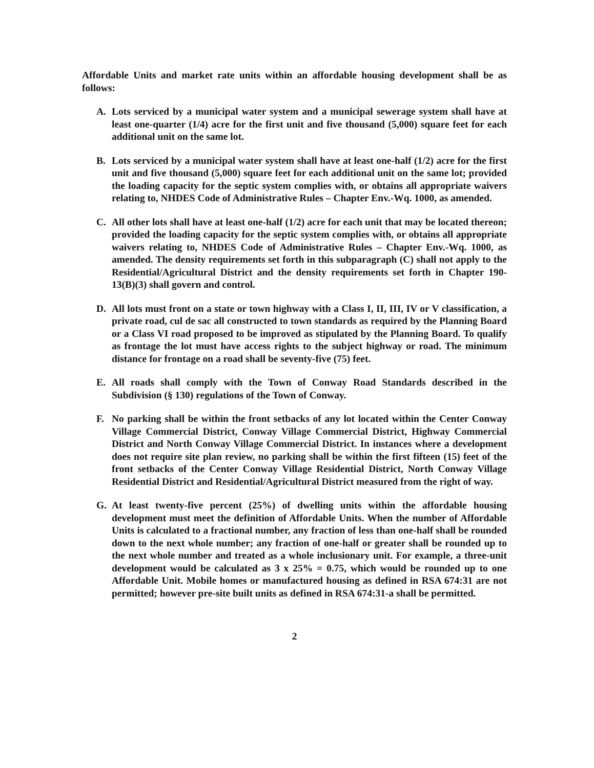Affordable Units and market rate units within an affordable housing development shall be as follows:
A. Lots serviced by a municipal water system and a municipal sewerage system shall have at least one-quarter (1/4) acre for the first unit and five thousand (5,000) square feet for each additional unit on the same lot.
B. Lots serviced by a municipal water system shall have at least one-half (1/2) acre for the first unit and five thousand (5,000) square feet for each additional unit on the same lot; provided the loading capacity for the septic system complies with, or obtains all appropriate waivers relating to, NHDES Code of Administrative Rules – Chapter Env.-Wq. 1000, as amended.
C. All other lots shall have at least one-half (1/2) acre for each unit that may be located thereon; provided the loading capacity for the septic system complies with, or obtains all appropriate waivers relating to, NHDES Code of Administrative Rules – Chapter Env.-Wq. 1000, as amended. The density requirements set forth in this subparagraph (C) shall not apply to the Residential/Agricultural District and the density requirements set forth in Chapter 190-13(B)(3) shall govern and control.
D. All lots must front on a state or town highway with a Class I, II, III, IV or V classification, a private road, cul de sac all constructed to town standards as required by the Planning Board or a Class VI road proposed to be improved as stipulated by the Planning Board. To qualify as frontage the lot must have access rights to the subject highway or road. The minimum distance for frontage on a road shall be seventy-five (75) feet.
E. All roads shall comply with the Town of Conway Road Standards described in the Subdivision (§ 130) regulations of the Town of Conway.
F. No parking shall be within the front setbacks of any lot located within the Center Conway Village Commercial District, Conway Village Commercial District, Highway Commercial District and North Conway Village Commercial District. In instances where a development does not require site plan review, no parking shall be within the first fifteen (15) feet of the front setbacks of the Center Conway Village Residential District, North Conway Village Residential District and Residential/Agricultural District measured from the right of way.
G. At least twenty-five percent (25%) of dwelling units within the affordable housing development must meet the definition of Affordable Units. When the number of Affordable Units is calculated to a fractional number, any fraction of less than one-half shall be rounded down to the next whole number; any fraction of one-half or greater shall be rounded up to the next whole number and treated as a whole inclusionary unit. For example, a three-unit development would be calculated as 3 x 25% = 0.75, which would be rounded up to one Affordable Unit. Mobile homes or manufactured housing as defined in RSA 674:31 are not permitted; however pre-site built units as defined in RSA 674:31-a shall be permitted.
2